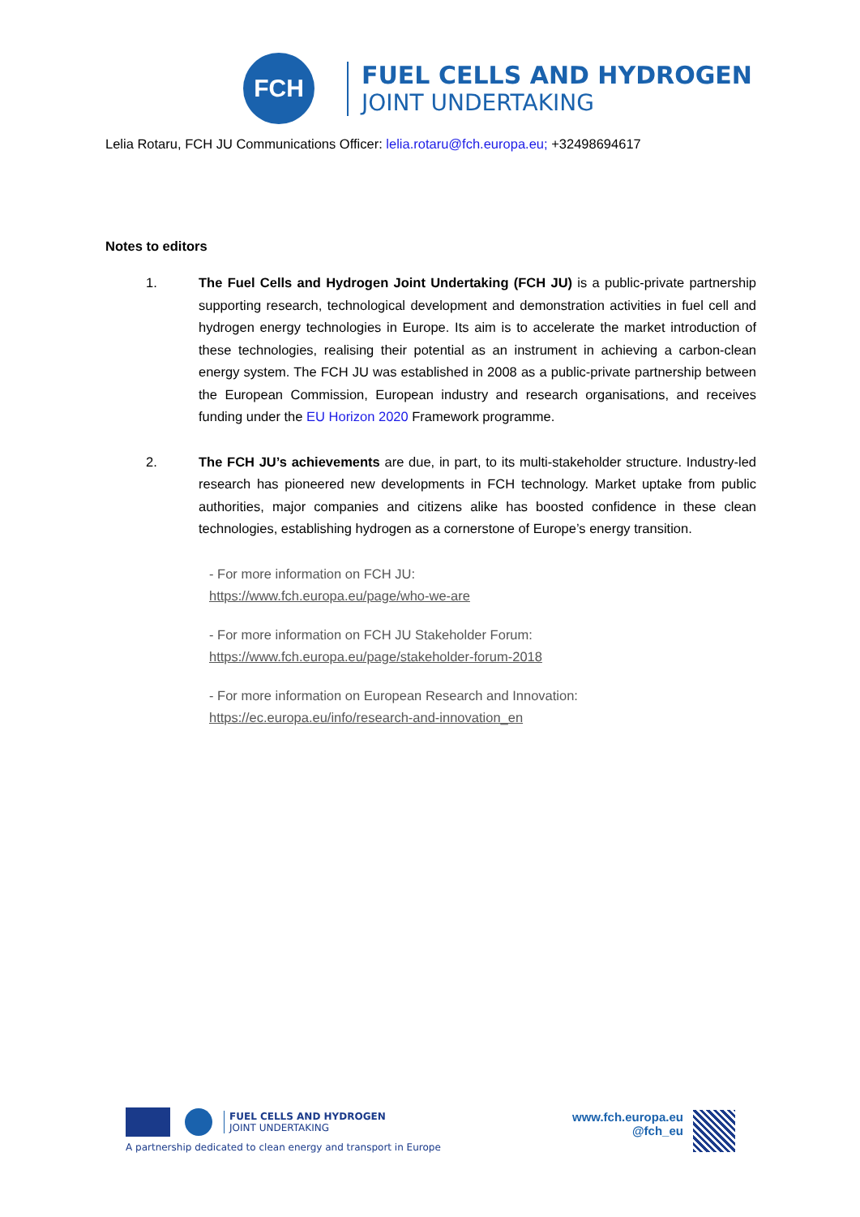FCH
FUEL CELLS AND HYDROGEN
JOINT UNDERTAKING
Lelia Rotaru, FCH JU Communications Officer: lelia.rotaru@fch.europa.eu; +32498694617
Notes to editors
1. The Fuel Cells and Hydrogen Joint Undertaking (FCH JU) is a public-private partnership supporting research, technological development and demonstration activities in fuel cell and hydrogen energy technologies in Europe. Its aim is to accelerate the market introduction of these technologies, realising their potential as an instrument in achieving a carbon-clean energy system. The FCH JU was established in 2008 as a public-private partnership between the European Commission, European industry and research organisations, and receives funding under the EU Horizon 2020 Framework programme.
2. The FCH JU’s achievements are due, in part, to its multi-stakeholder structure. Industry-led research has pioneered new developments in FCH technology. Market uptake from public authorities, major companies and citizens alike has boosted confidence in these clean technologies, establishing hydrogen as a cornerstone of Europe’s energy transition.
- For more information on FCH JU:
https://www.fch.europa.eu/page/who-we-are
- For more information on FCH JU Stakeholder Forum:
https://www.fch.europa.eu/page/stakeholder-forum-2018
- For more information on European Research and Innovation:
https://ec.europa.eu/info/research-and-innovation_en
FUEL CELLS AND HYDROGEN
JOINT UNDERTAKING
A partnership dedicated to clean energy and transport in Europe
www.fch.europa.eu
@fch_eu